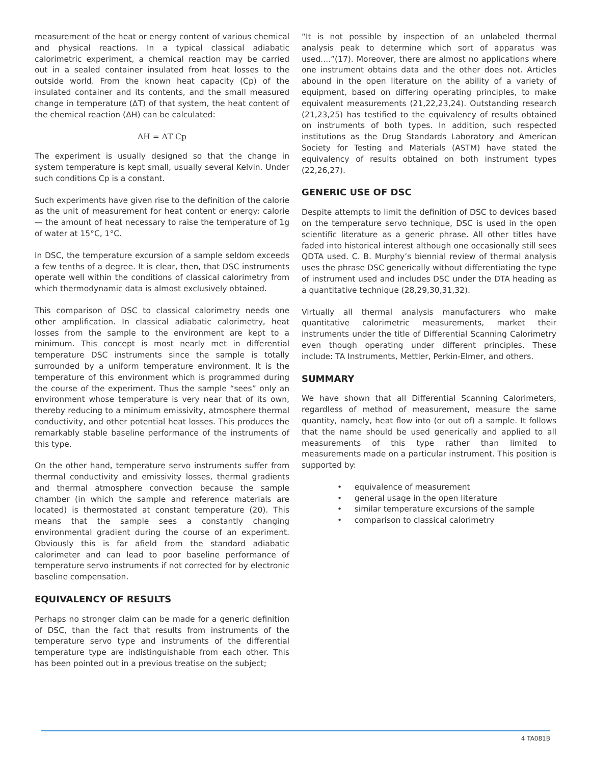measurement of the heat or energy content of various chemical and physical reactions. In a typical classical adiabatic calorimetric experiment, a chemical reaction may be carried out in a sealed container insulated from heat losses to the outside world. From the known heat capacity (Cp) of the insulated container and its contents, and the small measured change in temperature (ΔT) of that system, the heat content of the chemical reaction (ΔH) can be calculated:
ΔH = ΔT Cp
The experiment is usually designed so that the change in system temperature is kept small, usually several Kelvin. Under such conditions Cp is a constant.
Such experiments have given rise to the definition of the calorie as the unit of measurement for heat content or energy: calorie— the amount of heat necessary to raise the temperature of 1g of water at 15°C, 1°C.
In DSC, the temperature excursion of a sample seldom exceeds a few tenths of a degree. It is clear, then, that DSC instruments operate well within the conditions of classical calorimetry from which thermodynamic data is almost exclusively obtained.
This comparison of DSC to classical calorimetry needs one other amplification. In classical adiabatic calorimetry, heat losses from the sample to the environment are kept to a minimum. This concept is most nearly met in differential temperature DSC instruments since the sample is totally surrounded by a uniform temperature environment. It is the temperature of this environment which is programmed during the course of the experiment. Thus the sample “sees” only an environment whose temperature is very near that of its own, thereby reducing to a minimum emissivity, atmosphere thermal conductivity, and other potential heat losses. This produces the remarkably stable baseline performance of the instruments of this type.
On the other hand, temperature servo instruments suffer from thermal conductivity and emissivity losses, thermal gradients and thermal atmosphere convection because the sample chamber (in which the sample and reference materials are located) is thermostated at constant temperature (20). This means that the sample sees a constantly changing environmental gradient during the course of an experiment. Obviously this is far afield from the standard adiabatic calorimeter and can lead to poor baseline performance of temperature servo instruments if not corrected for by electronic baseline compensation.
EQUIVALENCY OF RESULTS
Perhaps no stronger claim can be made for a generic definition of DSC, than the fact that results from instruments of the temperature servo type and instruments of the differential temperature type are indistinguishable from each other. This has been pointed out in a previous treatise on the subject;
“It is not possible by inspection of an unlabeled thermal analysis peak to determine which sort of apparatus was used....”(17). Moreover, there are almost no applications where one instrument obtains data and the other does not. Articles abound in the open literature on the ability of a variety of equipment, based on differing operating principles, to make equivalent measurements (21,22,23,24). Outstanding research (21,23,25) has testified to the equivalency of results obtained on instruments of both types. In addition, such respected institutions as the Drug Standards Laboratory and American Society for Testing and Materials (ASTM) have stated the equivalency of results obtained on both instrument types (22,26,27).
GENERIC USE OF DSC
Despite attempts to limit the definition of DSC to devices based on the temperature servo technique, DSC is used in the open scientific literature as a generic phrase. All other titles have faded into historical interest although one occasionally still sees QDTA used. C. B. Murphy’s biennial review of thermal analysis uses the phrase DSC generically without differentiating the type of instrument used and includes DSC under the DTA heading as a quantitative technique (28,29,30,31,32).
Virtually all thermal analysis manufacturers who make quantitative calorimetric measurements, market their instruments under the title of Differential Scanning Calorimetry even though operating under different principles. These include: TA Instruments, Mettler, Perkin-Elmer, and others.
SUMMARY
We have shown that all Differential Scanning Calorimeters, regardless of method of measurement, measure the same quantity, namely, heat flow into (or out of) a sample. It follows that the name should be used generically and applied to all measurements of this type rather than limited to measurements made on a particular instrument. This position is supported by:
• equivalence of measurement
• general usage in the open literature
• similar temperature excursions of the sample
• comparison to classical calorimetry
4 TA081B